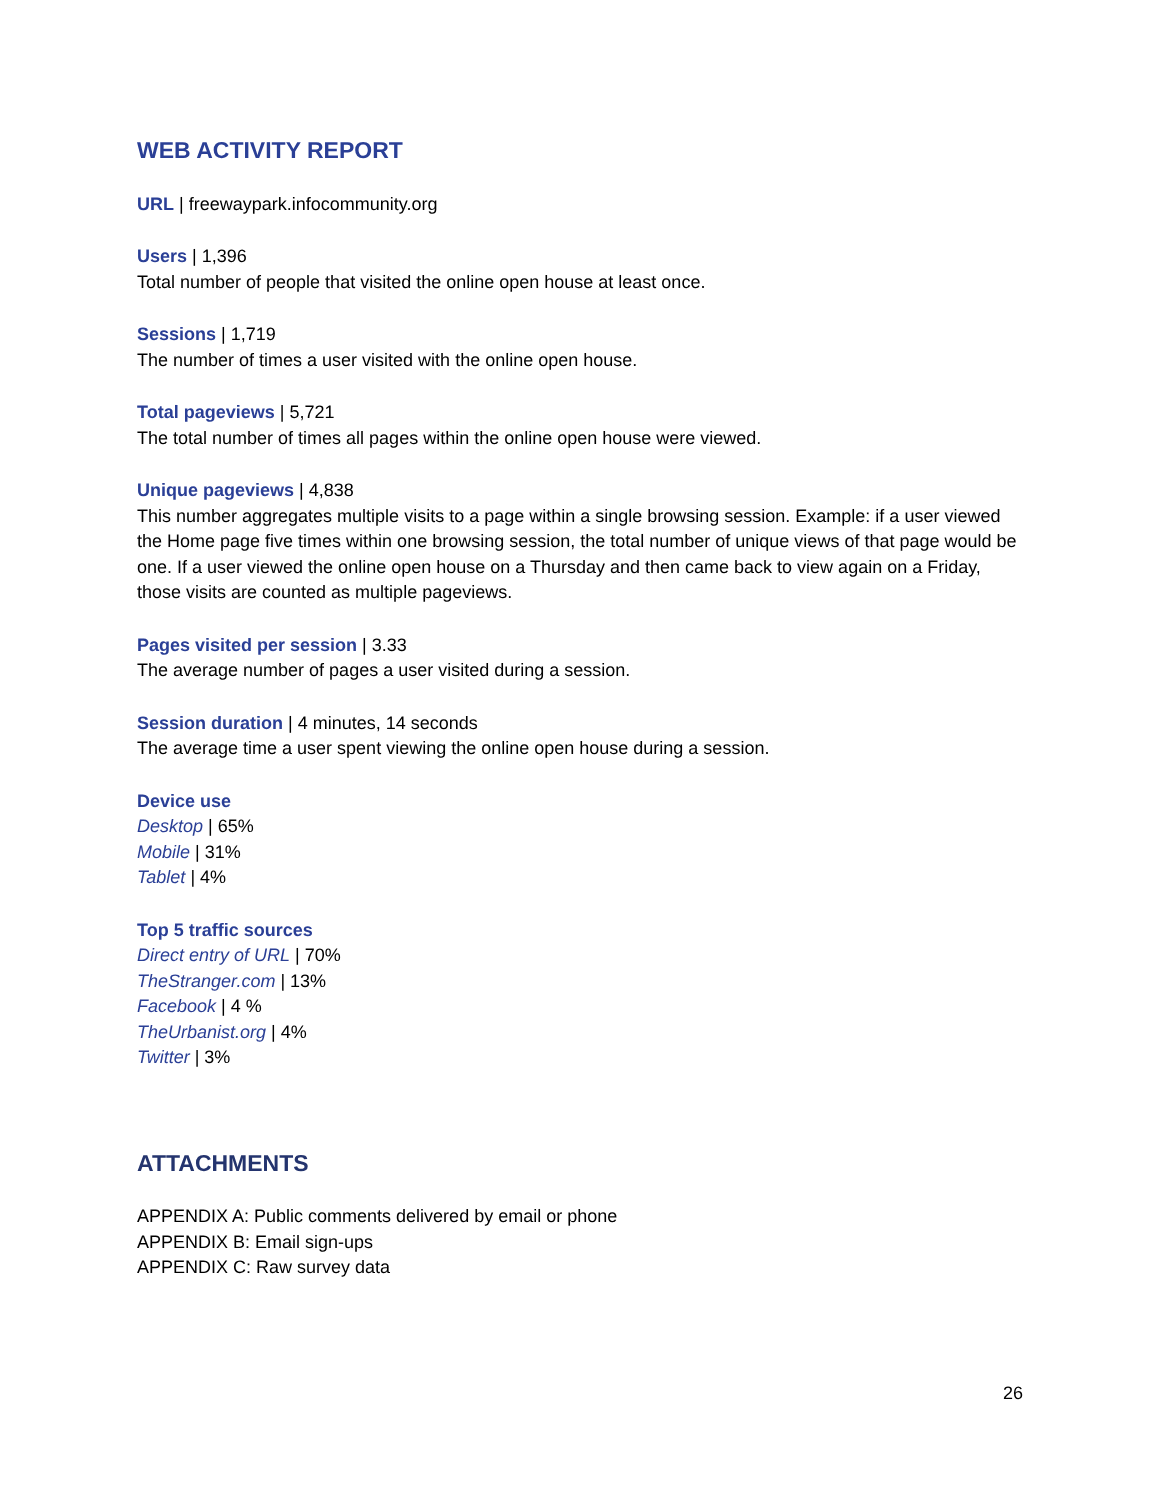WEB ACTIVITY REPORT
URL | freewaypark.infocommunity.org
Users | 1,396
Total number of people that visited the online open house at least once.
Sessions | 1,719
The number of times a user visited with the online open house.
Total pageviews | 5,721
The total number of times all pages within the online open house were viewed.
Unique pageviews | 4,838
This number aggregates multiple visits to a page within a single browsing session. Example: if a user viewed the Home page five times within one browsing session, the total number of unique views of that page would be one. If a user viewed the online open house on a Thursday and then came back to view again on a Friday, those visits are counted as multiple pageviews.
Pages visited per session | 3.33
The average number of pages a user visited during a session.
Session duration | 4 minutes, 14 seconds
The average time a user spent viewing the online open house during a session.
Device use
Desktop | 65%
Mobile | 31%
Tablet | 4%
Top 5 traffic sources
Direct entry of URL | 70%
TheStranger.com | 13%
Facebook | 4 %
TheUrbanist.org | 4%
Twitter | 3%
ATTACHMENTS
APPENDIX A: Public comments delivered by email or phone
APPENDIX B: Email sign-ups
APPENDIX C: Raw survey data
26